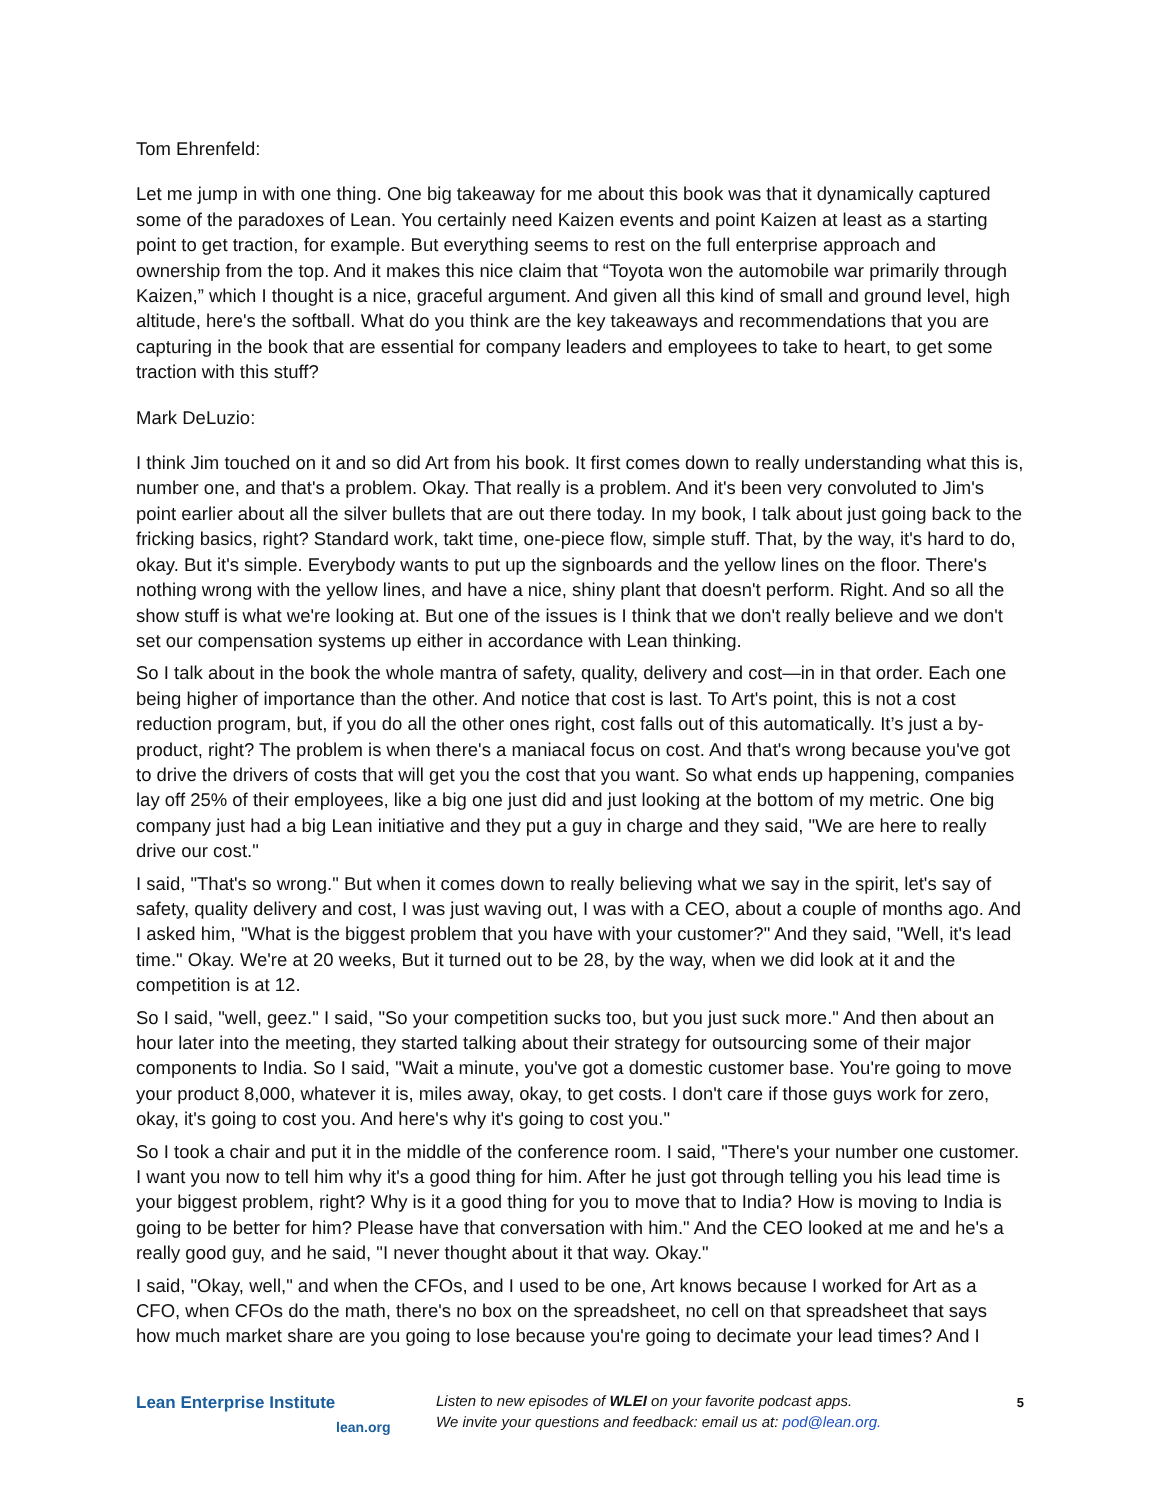Tom Ehrenfeld:
Let me jump in with one thing. One big takeaway for me about this book was that it dynamically captured some of the paradoxes of Lean. You certainly need Kaizen events and point Kaizen at least as a starting point to get traction, for example. But everything seems to rest on the full enterprise approach and ownership from the top. And it makes this nice claim that “Toyota won the automobile war primarily through Kaizen,” which I thought is a nice, graceful argument. And given all this kind of small and ground level, high altitude, here's the softball. What do you think are the key takeaways and recommendations that you are capturing in the book that are essential for company leaders and employees to take to heart, to get some traction with this stuff?
Mark DeLuzio:
I think Jim touched on it and so did Art from his book. It first comes down to really understanding what this is, number one, and that's a problem. Okay. That really is a problem. And it's been very convoluted to Jim's point earlier about all the silver bullets that are out there today. In my book, I talk about just going back to the fricking basics, right? Standard work, takt time, one-piece flow, simple stuff. That, by the way, it's hard to do, okay. But it's simple. Everybody wants to put up the signboards and the yellow lines on the floor. There's nothing wrong with the yellow lines, and have a nice, shiny plant that doesn't perform. Right. And so all the show stuff is what we're looking at. But one of the issues is I think that we don't really believe and we don't set our compensation systems up either in accordance with Lean thinking.
So I talk about in the book the whole mantra of safety, quality, delivery and cost—in in that order. Each one being higher of importance than the other. And notice that cost is last. To Art's point, this is not a cost reduction program, but, if you do all the other ones right, cost falls out of this automatically. It’s just a by-product, right? The problem is when there's a maniacal focus on cost. And that's wrong because you've got to drive the drivers of costs that will get you the cost that you want. So what ends up happening, companies lay off 25% of their employees, like a big one just did and just looking at the bottom of my metric. One big company just had a big Lean initiative and they put a guy in charge and they said, "We are here to really drive our cost."
I said, "That's so wrong." But when it comes down to really believing what we say in the spirit, let's say of safety, quality delivery and cost, I was just waving out, I was with a CEO, about a couple of months ago. And I asked him, "What is the biggest problem that you have with your customer?" And they said, "Well, it's lead time." Okay. We're at 20 weeks, But it turned out to be 28, by the way, when we did look at it and the competition is at 12.
So I said, "well, geez." I said, "So your competition sucks too, but you just suck more." And then about an hour later into the meeting, they started talking about their strategy for outsourcing some of their major components to India. So I said, "Wait a minute, you've got a domestic customer base. You're going to move your product 8,000, whatever it is, miles away, okay, to get costs. I don't care if those guys work for zero, okay, it's going to cost you. And here's why it's going to cost you."
So I took a chair and put it in the middle of the conference room. I said, "There's your number one customer. I want you now to tell him why it's a good thing for him. After he just got through telling you his lead time is your biggest problem, right? Why is it a good thing for you to move that to India? How is moving to India is going to be better for him? Please have that conversation with him." And the CEO looked at me and he's a really good guy, and he said, "I never thought about it that way. Okay."
I said, "Okay, well," and when the CFOs, and I used to be one, Art knows because I worked for Art as a CFO, when CFOs do the math, there's no box on the spreadsheet, no cell on that spreadsheet that says how much market share are you going to lose because you're going to decimate your lead times? And I
Lean Enterprise Institute
lean.org
Listen to new episodes of WLEI on your favorite podcast apps.
We invite your questions and feedback: email us at: pod@lean.org.
5